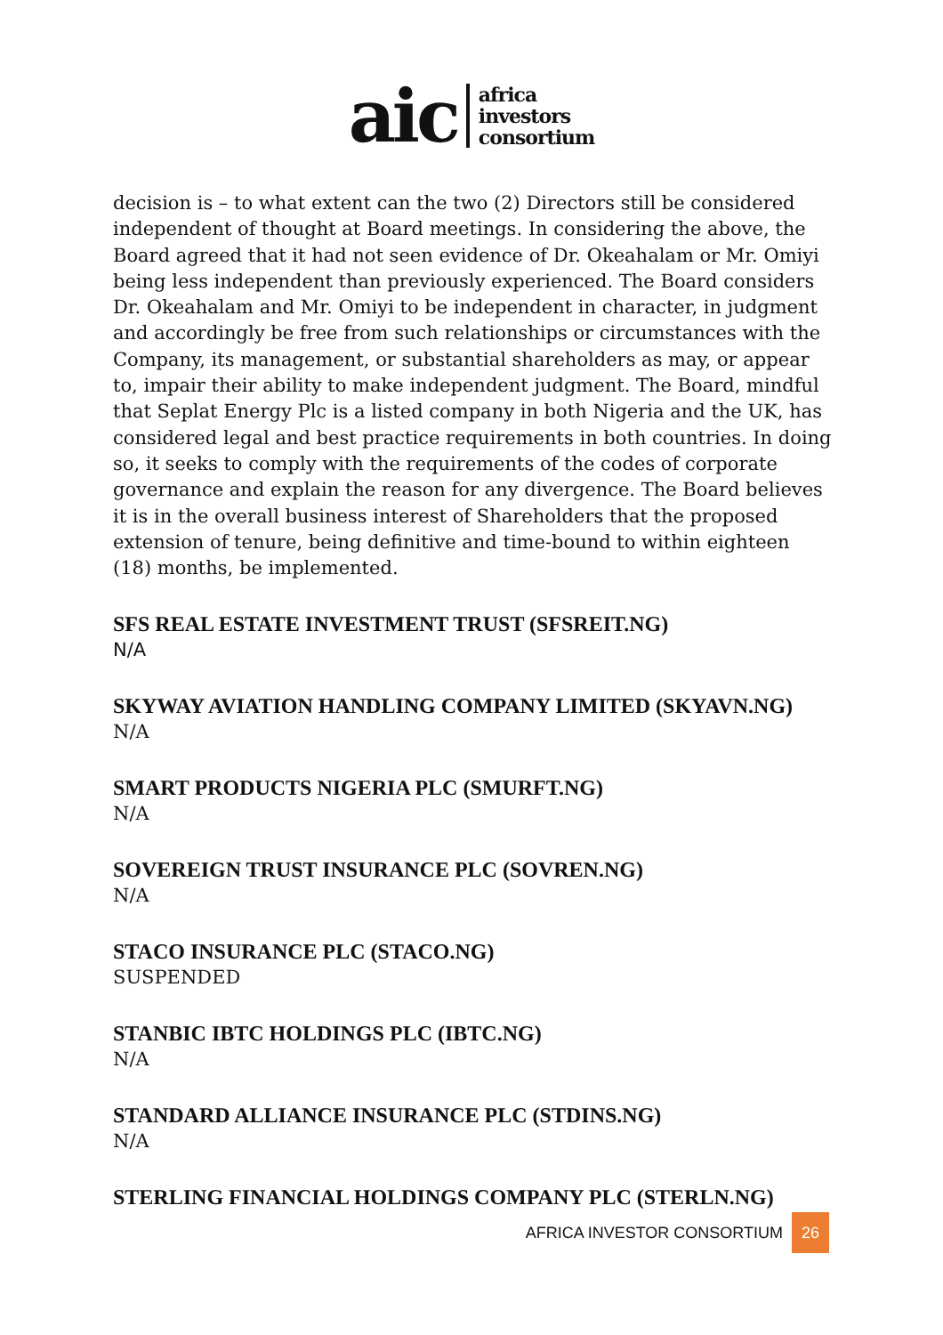aic
africa
investors
consortium
decision is – to what extent can the two (2) Directors still be considered independent of thought at Board meetings. In considering the above, the Board agreed that it had not seen evidence of Dr. Okeahalam or Mr. Omiyi being less independent than previously experienced. The Board considers Dr. Okeahalam and Mr. Omiyi to be independent in character, in judgment and accordingly be free from such relationships or circumstances with the Company, its management, or substantial shareholders as may, or appear to, impair their ability to make independent judgment. The Board, mindful that Seplat Energy Plc is a listed company in both Nigeria and the UK, has considered legal and best practice requirements in both countries. In doing so, it seeks to comply with the requirements of the codes of corporate governance and explain the reason for any divergence. The Board believes it is in the overall business interest of Shareholders that the proposed extension of tenure, being definitive and time-bound to within eighteen (18) months, be implemented.
SFS REAL ESTATE INVESTMENT TRUST (SFSREIT.NG)
N/A
SKYWAY AVIATION HANDLING COMPANY LIMITED (SKYAVN.NG)
N/A
SMART PRODUCTS NIGERIA PLC (SMURFT.NG)
N/A
SOVEREIGN TRUST INSURANCE PLC (SOVREN.NG)
N/A
STACO INSURANCE PLC (STACO.NG)
SUSPENDED
STANBIC IBTC HOLDINGS PLC (IBTC.NG)
N/A
STANDARD ALLIANCE INSURANCE PLC (STDINS.NG)
N/A
STERLING FINANCIAL HOLDINGS COMPANY PLC (STERLN.NG)
AFRICA INVESTOR CONSORTIUM 26